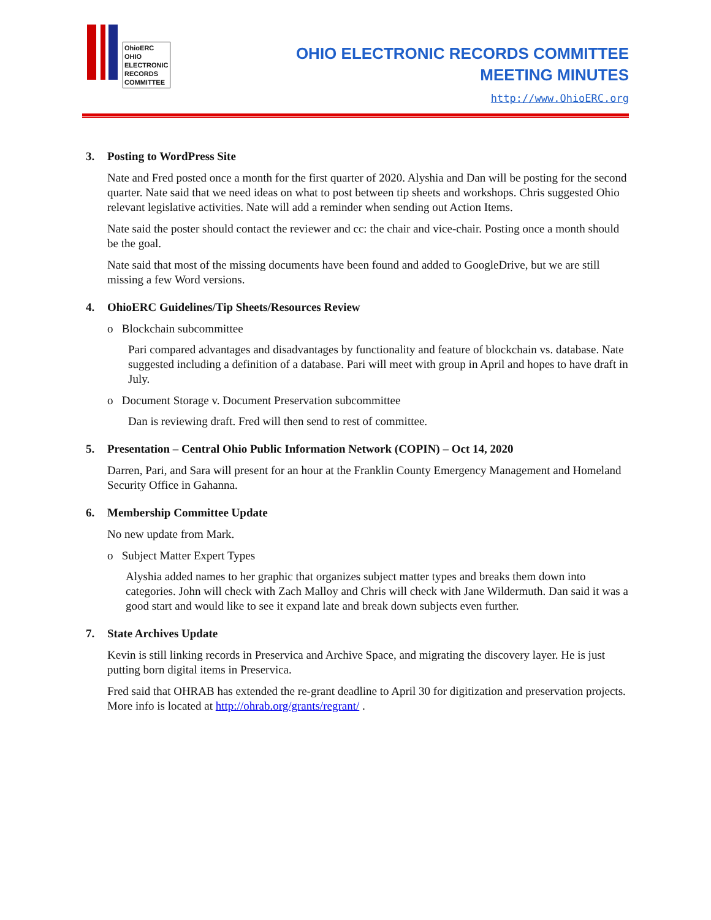OhioERC
OHIO
ELECTRONIC
RECORDS
COMMITTEE
OHIO ELECTRONIC RECORDS COMMITTEE
MEETING MINUTES
http://www.OhioERC.org
3. Posting to WordPress Site
Nate and Fred posted once a month for the first quarter of 2020. Alyshia and Dan will be posting for the second quarter. Nate said that we need ideas on what to post between tip sheets and workshops. Chris suggested Ohio relevant legislative activities. Nate will add a reminder when sending out Action Items.
Nate said the poster should contact the reviewer and cc: the chair and vice-chair. Posting once a month should be the goal.
Nate said that most of the missing documents have been found and added to GoogleDrive, but we are still missing a few Word versions.
4. OhioERC Guidelines/Tip Sheets/Resources Review
o Blockchain subcommittee
Pari compared advantages and disadvantages by functionality and feature of blockchain vs. database. Nate suggested including a definition of a database. Pari will meet with group in April and hopes to have draft in July.
o Document Storage v. Document Preservation subcommittee
Dan is reviewing draft. Fred will then send to rest of committee.
5. Presentation – Central Ohio Public Information Network (COPIN) – Oct 14, 2020
Darren, Pari, and Sara will present for an hour at the Franklin County Emergency Management and Homeland Security Office in Gahanna.
6. Membership Committee Update
No new update from Mark.
o Subject Matter Expert Types
Alyshia added names to her graphic that organizes subject matter types and breaks them down into categories. John will check with Zach Malloy and Chris will check with Jane Wildermuth. Dan said it was a good start and would like to see it expand late and break down subjects even further.
7. State Archives Update
Kevin is still linking records in Preservica and Archive Space, and migrating the discovery layer. He is just putting born digital items in Preservica.
Fred said that OHRAB has extended the re-grant deadline to April 30 for digitization and preservation projects. More info is located at http://ohrab.org/grants/regrant/ .